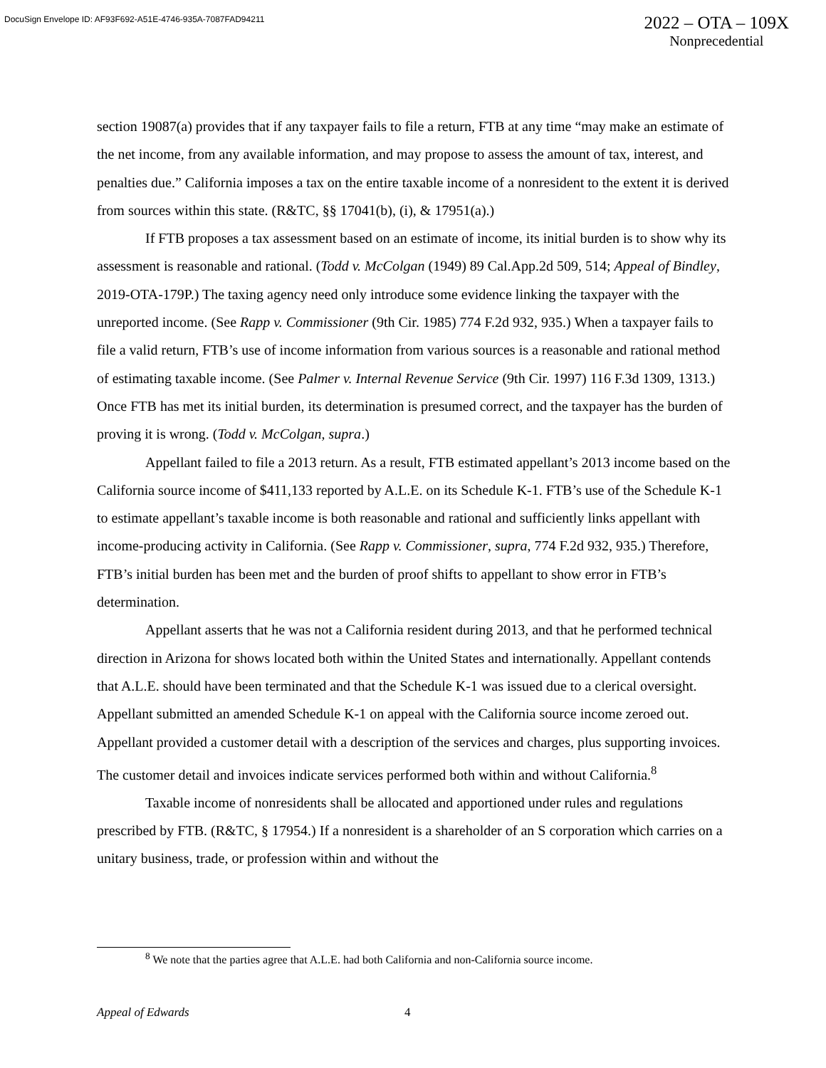DocuSign Envelope ID: AF93F692-A51E-4746-935A-7087FAD94211
2022 – OTA – 109X
Nonprecedential
section 19087(a) provides that if any taxpayer fails to file a return, FTB at any time “may make an estimate of the net income, from any available information, and may propose to assess the amount of tax, interest, and penalties due.” California imposes a tax on the entire taxable income of a nonresident to the extent it is derived from sources within this state. (R&TC, §§ 17041(b), (i), & 17951(a).)
If FTB proposes a tax assessment based on an estimate of income, its initial burden is to show why its assessment is reasonable and rational. (Todd v. McColgan (1949) 89 Cal.App.2d 509, 514; Appeal of Bindley, 2019-OTA-179P.) The taxing agency need only introduce some evidence linking the taxpayer with the unreported income. (See Rapp v. Commissioner (9th Cir. 1985) 774 F.2d 932, 935.) When a taxpayer fails to file a valid return, FTB’s use of income information from various sources is a reasonable and rational method of estimating taxable income. (See Palmer v. Internal Revenue Service (9th Cir. 1997) 116 F.3d 1309, 1313.) Once FTB has met its initial burden, its determination is presumed correct, and the taxpayer has the burden of proving it is wrong. (Todd v. McColgan, supra.)
Appellant failed to file a 2013 return. As a result, FTB estimated appellant’s 2013 income based on the California source income of $411,133 reported by A.L.E. on its Schedule K-1. FTB’s use of the Schedule K-1 to estimate appellant’s taxable income is both reasonable and rational and sufficiently links appellant with income-producing activity in California. (See Rapp v. Commissioner, supra, 774 F.2d 932, 935.) Therefore, FTB’s initial burden has been met and the burden of proof shifts to appellant to show error in FTB’s determination.
Appellant asserts that he was not a California resident during 2013, and that he performed technical direction in Arizona for shows located both within the United States and internationally. Appellant contends that A.L.E. should have been terminated and that the Schedule K-1 was issued due to a clerical oversight. Appellant submitted an amended Schedule K-1 on appeal with the California source income zeroed out. Appellant provided a customer detail with a description of the services and charges, plus supporting invoices. The customer detail and invoices indicate services performed both within and without California.<sup>8</sup>
Taxable income of nonresidents shall be allocated and apportioned under rules and regulations prescribed by FTB. (R&TC, § 17954.) If a nonresident is a shareholder of an S corporation which carries on a unitary business, trade, or profession within and without the
<sup>8</sup> We note that the parties agree that A.L.E. had both California and non-California source income.
Appeal of Edwards 4